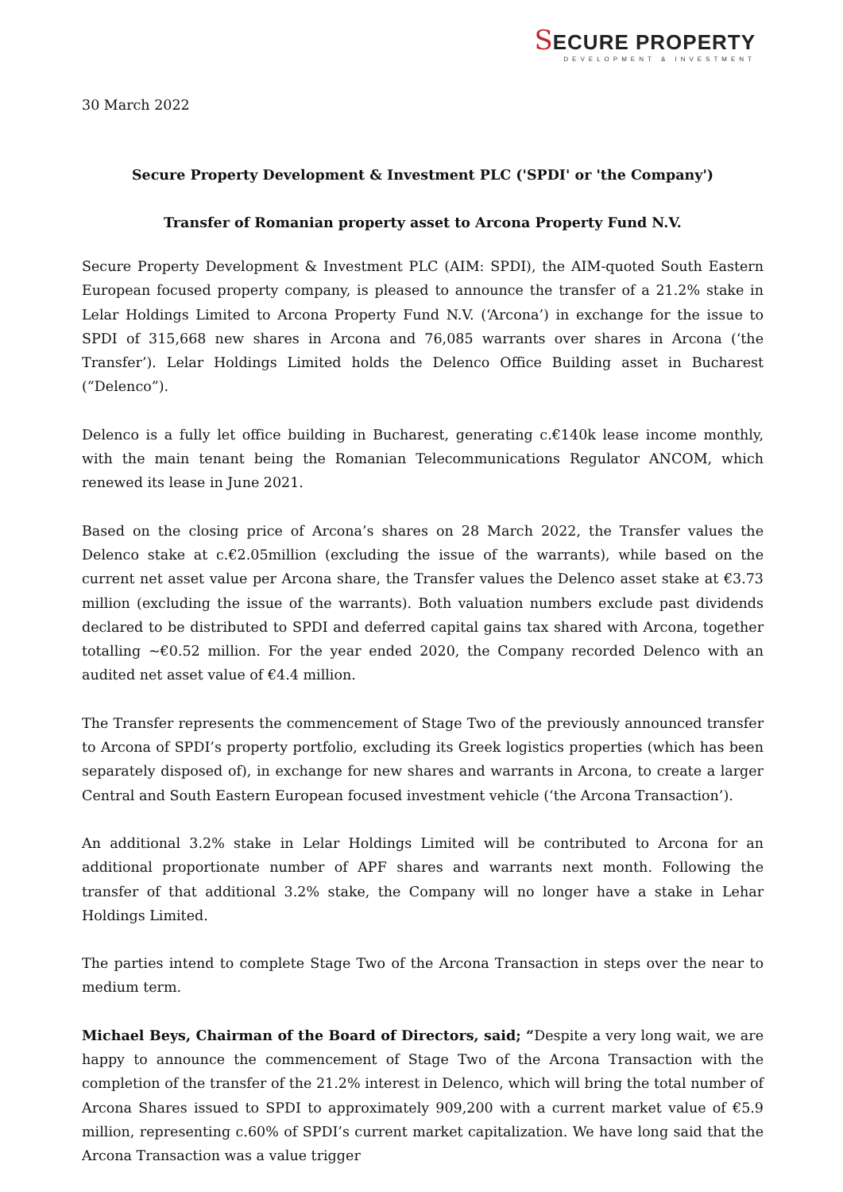SECURE PROPERTY
DEVELOPMENT & INVESTMENT
30 March 2022
Secure Property Development & Investment PLC ('SPDI' or 'the Company')
Transfer of Romanian property asset to Arcona Property Fund N.V.
Secure Property Development & Investment PLC (AIM: SPDI), the AIM-quoted South Eastern European focused property company, is pleased to announce the transfer of a 21.2% stake in Lelar Holdings Limited to Arcona Property Fund N.V. (‘Arcona’) in exchange for the issue to SPDI of 315,668 new shares in Arcona and 76,085 warrants over shares in Arcona (‘the Transfer’). Lelar Holdings Limited holds the Delenco Office Building asset in Bucharest (“Delenco”).
Delenco is a fully let office building in Bucharest, generating c.€140k lease income monthly, with the main tenant being the Romanian Telecommunications Regulator ANCOM, which renewed its lease in June 2021.
Based on the closing price of Arcona’s shares on 28 March 2022, the Transfer values the Delenco stake at c.€2.05million (excluding the issue of the warrants), while based on the current net asset value per Arcona share, the Transfer values the Delenco asset stake at €3.73 million (excluding the issue of the warrants). Both valuation numbers exclude past dividends declared to be distributed to SPDI and deferred capital gains tax shared with Arcona, together totalling ~€0.52 million. For the year ended 2020, the Company recorded Delenco with an audited net asset value of €4.4 million.
The Transfer represents the commencement of Stage Two of the previously announced transfer to Arcona of SPDI’s property portfolio, excluding its Greek logistics properties (which has been separately disposed of), in exchange for new shares and warrants in Arcona, to create a larger Central and South Eastern European focused investment vehicle (‘the Arcona Transaction’).
An additional 3.2% stake in Lelar Holdings Limited will be contributed to Arcona for an additional proportionate number of APF shares and warrants next month. Following the transfer of that additional 3.2% stake, the Company will no longer have a stake in Lehar Holdings Limited.
The parties intend to complete Stage Two of the Arcona Transaction in steps over the near to medium term.
Michael Beys, Chairman of the Board of Directors, said; “Despite a very long wait, we are happy to announce the commencement of Stage Two of the Arcona Transaction with the completion of the transfer of the 21.2% interest in Delenco, which will bring the total number of Arcona Shares issued to SPDI to approximately 909,200 with a current market value of €5.9 million, representing c.60% of SPDI’s current market capitalization. We have long said that the Arcona Transaction was a value trigger